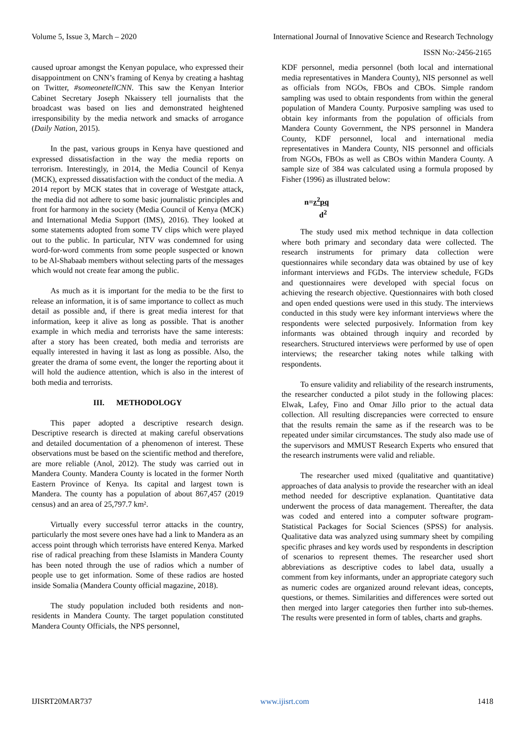Volume 5, Issue 3, March – 2020 International Journal of Innovative Science and Research Technology
ISSN No:-2456-2165
caused uproar amongst the Kenyan populace, who expressed their disappointment on CNN’s framing of Kenya by creating a hashtag on Twitter, #someonetellCNN. This saw the Kenyan Interior Cabinet Secretary Joseph Nkaissery tell journalists that the broadcast was based on lies and demonstrated heightened irresponsibility by the media network and smacks of arrogance (Daily Nation, 2015).
In the past, various groups in Kenya have questioned and expressed dissatisfaction in the way the media reports on terrorism. Interestingly, in 2014, the Media Council of Kenya (MCK), expressed dissatisfaction with the conduct of the media. A 2014 report by MCK states that in coverage of Westgate attack, the media did not adhere to some basic journalistic principles and front for harmony in the society (Media Council of Kenya (MCK) and International Media Support (IMS), 2016). They looked at some statements adopted from some TV clips which were played out to the public. In particular, NTV was condemned for using word-for-word comments from some people suspected or known to be Al-Shabaab members without selecting parts of the messages which would not create fear among the public.
As much as it is important for the media to be the first to release an information, it is of same importance to collect as much detail as possible and, if there is great media interest for that information, keep it alive as long as possible. That is another example in which media and terrorists have the same interests: after a story has been created, both media and terrorists are equally interested in having it last as long as possible. Also, the greater the drama of some event, the longer the reporting about it will hold the audience attention, which is also in the interest of both media and terrorists.
III. METHODOLOGY
This paper adopted a descriptive research design. Descriptive research is directed at making careful observations and detailed documentation of a phenomenon of interest. These observations must be based on the scientific method and therefore, are more reliable (Anol, 2012). The study was carried out in Mandera County. Mandera County is located in the former North Eastern Province of Kenya. Its capital and largest town is Mandera. The county has a population of about 867,457 (2019 census) and an area of 25,797.7 km².
Virtually every successful terror attacks in the country, particularly the most severe ones have had a link to Mandera as an access point through which terrorists have entered Kenya. Marked rise of radical preaching from these Islamists in Mandera County has been noted through the use of radios which a number of people use to get information. Some of these radios are hosted inside Somalia (Mandera County official magazine, 2018).
The study population included both residents and non-residents in Mandera County. The target population constituted Mandera County Officials, the NPS personnel,
KDF personnel, media personnel (both local and international media representatives in Mandera County), NIS personnel as well as officials from NGOs, FBOs and CBOs. Simple random sampling was used to obtain respondents from within the general population of Mandera County. Purposive sampling was used to obtain key informants from the population of officials from Mandera County Government, the NPS personnel in Mandera County, KDF personnel, local and international media representatives in Mandera County, NIS personnel and officials from NGOs, FBOs as well as CBOs within Mandera County. A sample size of 384 was calculated using a formula proposed by Fisher (1996) as illustrated below:
n=z<sup>2</sup>pq
d<sup>2</sup>
The study used mix method technique in data collection where both primary and secondary data were collected. The research instruments for primary data collection were questionnaires while secondary data was obtained by use of key informant interviews and FGDs. The interview schedule, FGDs and questionnaires were developed with special focus on achieving the research objective. Questionnaires with both closed and open ended questions were used in this study. The interviews conducted in this study were key informant interviews where the respondents were selected purposively. Information from key informants was obtained through inquiry and recorded by researchers. Structured interviews were performed by use of open interviews; the researcher taking notes while talking with respondents.
To ensure validity and reliability of the research instruments, the researcher conducted a pilot study in the following places: Elwak, Lafey, Fino and Omar Jillo prior to the actual data collection. All resulting discrepancies were corrected to ensure that the results remain the same as if the research was to be repeated under similar circumstances. The study also made use of the supervisors and MMUST Research Experts who ensured that the research instruments were valid and reliable.
The researcher used mixed (qualitative and quantitative) approaches of data analysis to provide the researcher with an ideal method needed for descriptive explanation. Quantitative data underwent the process of data management. Thereafter, the data was coded and entered into a computer software program- Statistical Packages for Social Sciences (SPSS) for analysis. Qualitative data was analyzed using summary sheet by compiling specific phrases and key words used by respondents in description of scenarios to represent themes. The researcher used short abbreviations as descriptive codes to label data, usually a comment from key informants, under an appropriate category such as numeric codes are organized around relevant ideas, concepts, questions, or themes. Similarities and differences were sorted out then merged into larger categories then further into sub-themes. The results were presented in form of tables, charts and graphs.
IJISRT20MAR737 www.ijisrt.com 1418